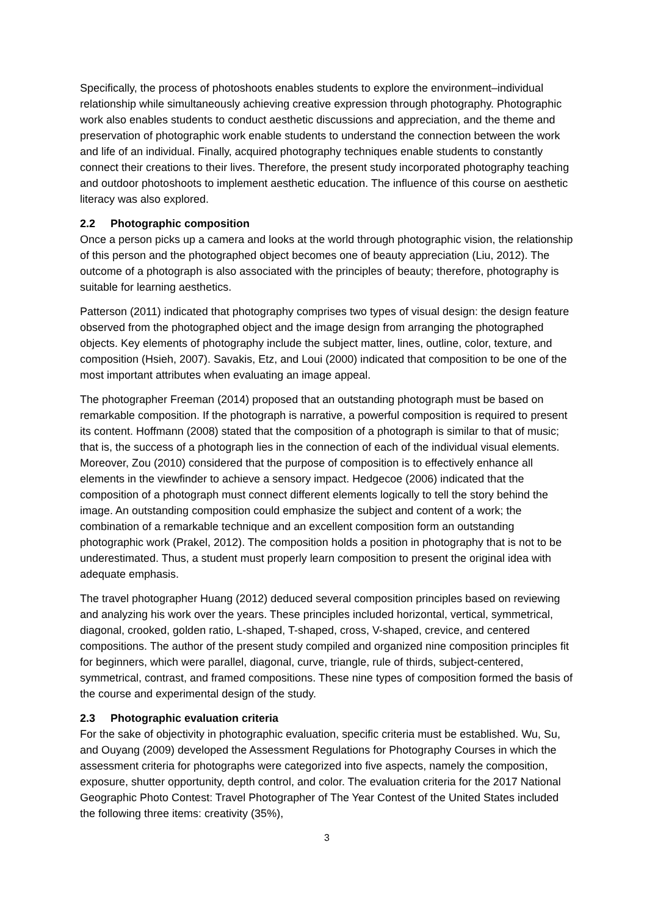Specifically, the process of photoshoots enables students to explore the environment–individual relationship while simultaneously achieving creative expression through photography. Photographic work also enables students to conduct aesthetic discussions and appreciation, and the theme and preservation of photographic work enable students to understand the connection between the work and life of an individual. Finally, acquired photography techniques enable students to constantly connect their creations to their lives. Therefore, the present study incorporated photography teaching and outdoor photoshoots to implement aesthetic education. The influence of this course on aesthetic literacy was also explored.
2.2 Photographic composition
Once a person picks up a camera and looks at the world through photographic vision, the relationship of this person and the photographed object becomes one of beauty appreciation (Liu, 2012). The outcome of a photograph is also associated with the principles of beauty; therefore, photography is suitable for learning aesthetics.
Patterson (2011) indicated that photography comprises two types of visual design: the design feature observed from the photographed object and the image design from arranging the photographed objects. Key elements of photography include the subject matter, lines, outline, color, texture, and composition (Hsieh, 2007). Savakis, Etz, and Loui (2000) indicated that composition to be one of the most important attributes when evaluating an image appeal.
The photographer Freeman (2014) proposed that an outstanding photograph must be based on remarkable composition. If the photograph is narrative, a powerful composition is required to present its content. Hoffmann (2008) stated that the composition of a photograph is similar to that of music; that is, the success of a photograph lies in the connection of each of the individual visual elements. Moreover, Zou (2010) considered that the purpose of composition is to effectively enhance all elements in the viewfinder to achieve a sensory impact. Hedgecoe (2006) indicated that the composition of a photograph must connect different elements logically to tell the story behind the image. An outstanding composition could emphasize the subject and content of a work; the combination of a remarkable technique and an excellent composition form an outstanding photographic work (Prakel, 2012). The composition holds a position in photography that is not to be underestimated. Thus, a student must properly learn composition to present the original idea with adequate emphasis.
The travel photographer Huang (2012) deduced several composition principles based on reviewing and analyzing his work over the years. These principles included horizontal, vertical, symmetrical, diagonal, crooked, golden ratio, L-shaped, T-shaped, cross, V-shaped, crevice, and centered compositions. The author of the present study compiled and organized nine composition principles fit for beginners, which were parallel, diagonal, curve, triangle, rule of thirds, subject-centered, symmetrical, contrast, and framed compositions. These nine types of composition formed the basis of the course and experimental design of the study.
2.3 Photographic evaluation criteria
For the sake of objectivity in photographic evaluation, specific criteria must be established. Wu, Su, and Ouyang (2009) developed the Assessment Regulations for Photography Courses in which the assessment criteria for photographs were categorized into five aspects, namely the composition, exposure, shutter opportunity, depth control, and color. The evaluation criteria for the 2017 National Geographic Photo Contest: Travel Photographer of The Year Contest of the United States included the following three items: creativity (35%),
3